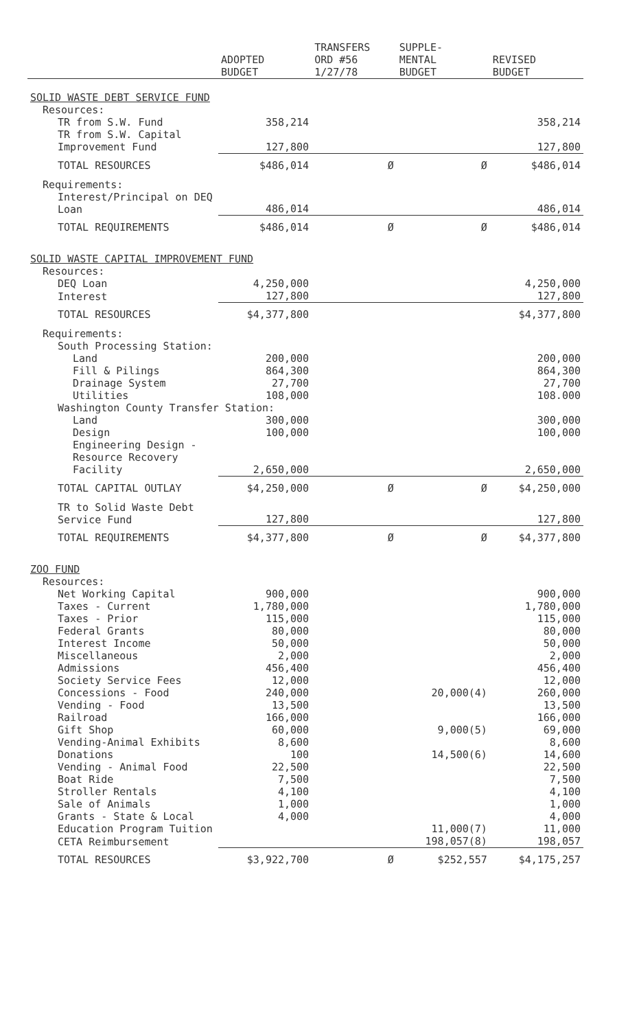| | ADOPTED BUDGET | TRANSFERS ORD #56 1/27/78 | SUPPLE- MENTAL BUDGET | REVISED BUDGET |
| --- | --- | --- | --- | --- |
| SOLID WASTE DEBT SERVICE FUND | | | | |
| Resources: | | | | |
| TR from S.W. Fund | 358,214 | | | 358,214 |
| TR from S.W. Capital Improvement Fund | 127,800 | | | 127,800 |
| TOTAL RESOURCES | $486,014 | Ø | Ø | $486,014 |
| Requirements: | | | | |
| Interest/Principal on DEQ Loan | 486,014 | | | 486,014 |
| TOTAL REQUIREMENTS | $486,014 | Ø | Ø | $486,014 |
| SOLID WASTE CAPITAL IMPROVEMENT FUND | | | | |
| Resources: | | | | |
| DEQ Loan | 4,250,000 | | | 4,250,000 |
| Interest | 127,800 | | | 127,800 |
| TOTAL RESOURCES | $4,377,800 | | | $4,377,800 |
| Requirements: | | | | |
| South Processing Station: | | | | |
| Land | 200,000 | | | 200,000 |
| Fill & Pilings | 864,300 | | | 864,300 |
| Drainage System | 27,700 | | | 27,700 |
| Utilities | 108,000 | | | 108.000 |
| Washington County Transfer Station: | | | | |
| Land | 300,000 | | | 300,000 |
| Design | 100,000 | | | 100,000 |
| Engineering Design - Resource Recovery Facility | 2,650,000 | | | 2,650,000 |
| TOTAL CAPITAL OUTLAY | $4,250,000 | Ø | Ø | $4,250,000 |
| TR to Solid Waste Debt Service Fund | 127,800 | | | 127,800 |
| TOTAL REQUIREMENTS | $4,377,800 | Ø | Ø | $4,377,800 |
| ZOO FUND | | | | |
| Resources: | | | | |
| Net Working Capital | 900,000 | | | 900,000 |
| Taxes - Current | 1,780,000 | | | 1,780,000 |
| Taxes - Prior | 115,000 | | | 115,000 |
| Federal Grants | 80,000 | | | 80,000 |
| Interest Income | 50,000 | | | 50,000 |
| Miscellaneous | 2,000 | | | 2,000 |
| Admissions | 456,400 | | | 456,400 |
| Society Service Fees | 12,000 | | | 12,000 |
| Concessions - Food | 240,000 | | 20,000(4) | 260,000 |
| Vending - Food | 13,500 | | | 13,500 |
| Railroad | 166,000 | | | 166,000 |
| Gift Shop | 60,000 | | 9,000(5) | 69,000 |
| Vending-Animal Exhibits | 8,600 | | | 8,600 |
| Donations | 100 | | 14,500(6) | 14,600 |
| Vending - Animal Food | 22,500 | | | 22,500 |
| Boat Ride | 7,500 | | | 7,500 |
| Stroller Rentals | 4,100 | | | 4,100 |
| Sale of Animals | 1,000 | | | 1,000 |
| Grants - State & Local | 4,000 | | | 4,000 |
| Education Program Tuition | | | 11,000(7) | 11,000 |
| CETA Reimbursement | | | 198,057(8) | 198,057 |
| TOTAL RESOURCES | $3,922,700 | Ø | $252,557 | $4,175,257 |